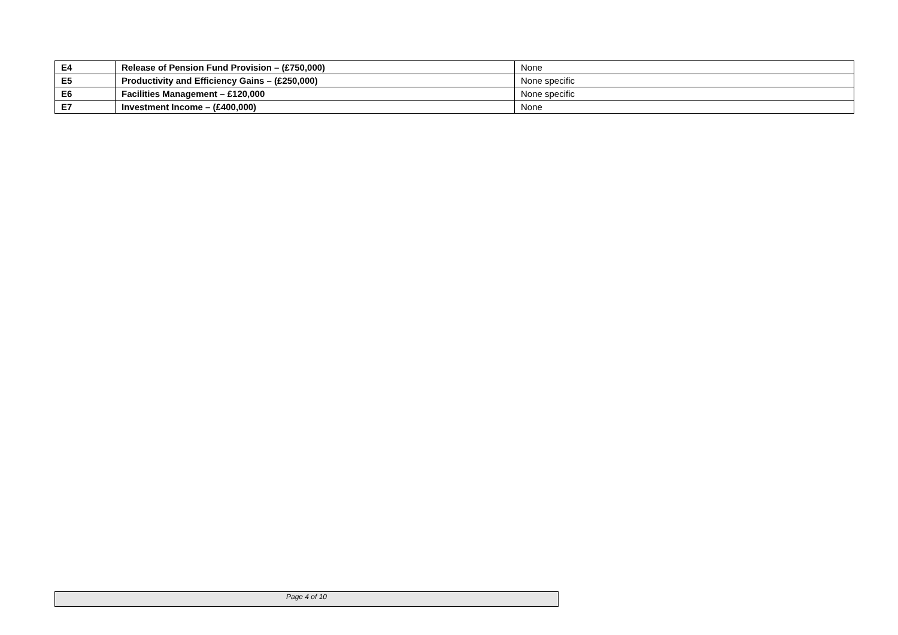| E4 | Release of Pension Fund Provision – (£750,000) | None |
| E5 | Productivity and Efficiency Gains – (£250,000) | None specific |
| E6 | Facilities Management – £120,000 | None specific |
| E7 | Investment Income – (£400,000) | None |
Page 4 of 10